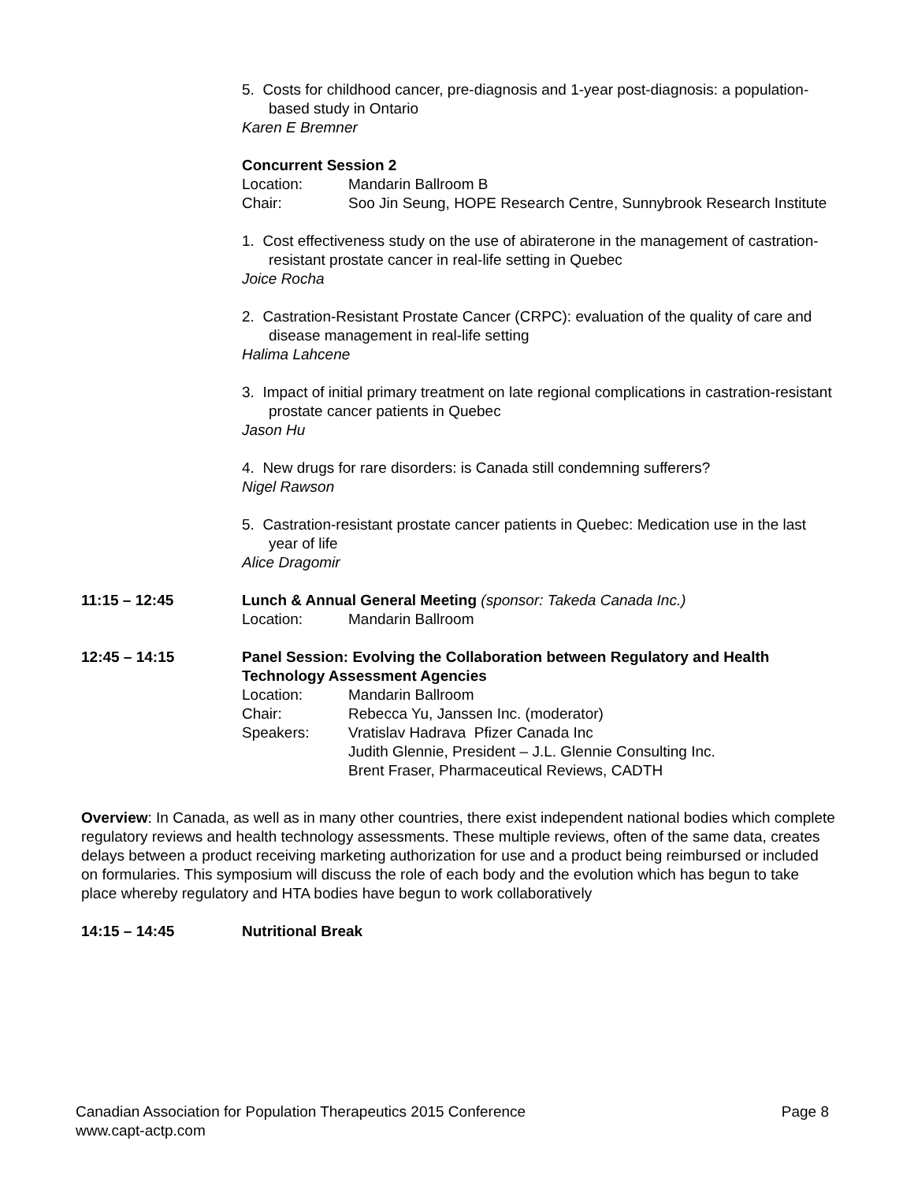5. Costs for childhood cancer, pre-diagnosis and 1-year post-diagnosis: a population-based study in Ontario
Karen E Bremner
Concurrent Session 2
Location: Mandarin Ballroom B
Chair: Soo Jin Seung, HOPE Research Centre, Sunnybrook Research Institute
1. Cost effectiveness study on the use of abiraterone in the management of castration-resistant prostate cancer in real-life setting in Quebec
Joice Rocha
2. Castration-Resistant Prostate Cancer (CRPC): evaluation of the quality of care and disease management in real-life setting
Halima Lahcene
3. Impact of initial primary treatment on late regional complications in castration-resistant prostate cancer patients in Quebec
Jason Hu
4. New drugs for rare disorders: is Canada still condemning sufferers?
Nigel Rawson
5. Castration-resistant prostate cancer patients in Quebec: Medication use in the last year of life
Alice Dragomir
11:15 – 12:45 Lunch & Annual General Meeting (sponsor: Takeda Canada Inc.)
Location: Mandarin Ballroom
12:45 – 14:15 Panel Session: Evolving the Collaboration between Regulatory and Health Technology Assessment Agencies
Location: Mandarin Ballroom
Chair: Rebecca Yu, Janssen Inc. (moderator)
Speakers: Vratislav Hadrava Pfizer Canada Inc
Judith Glennie, President – J.L. Glennie Consulting Inc.
Brent Fraser, Pharmaceutical Reviews, CADTH
Overview: In Canada, as well as in many other countries, there exist independent national bodies which complete regulatory reviews and health technology assessments. These multiple reviews, often of the same data, creates delays between a product receiving marketing authorization for use and a product being reimbursed or included on formularies. This symposium will discuss the role of each body and the evolution which has begun to take place whereby regulatory and HTA bodies have begun to work collaboratively
14:15 – 14:45 Nutritional Break
Canadian Association for Population Therapeutics 2015 Conference Page 8
www.capt-actp.com